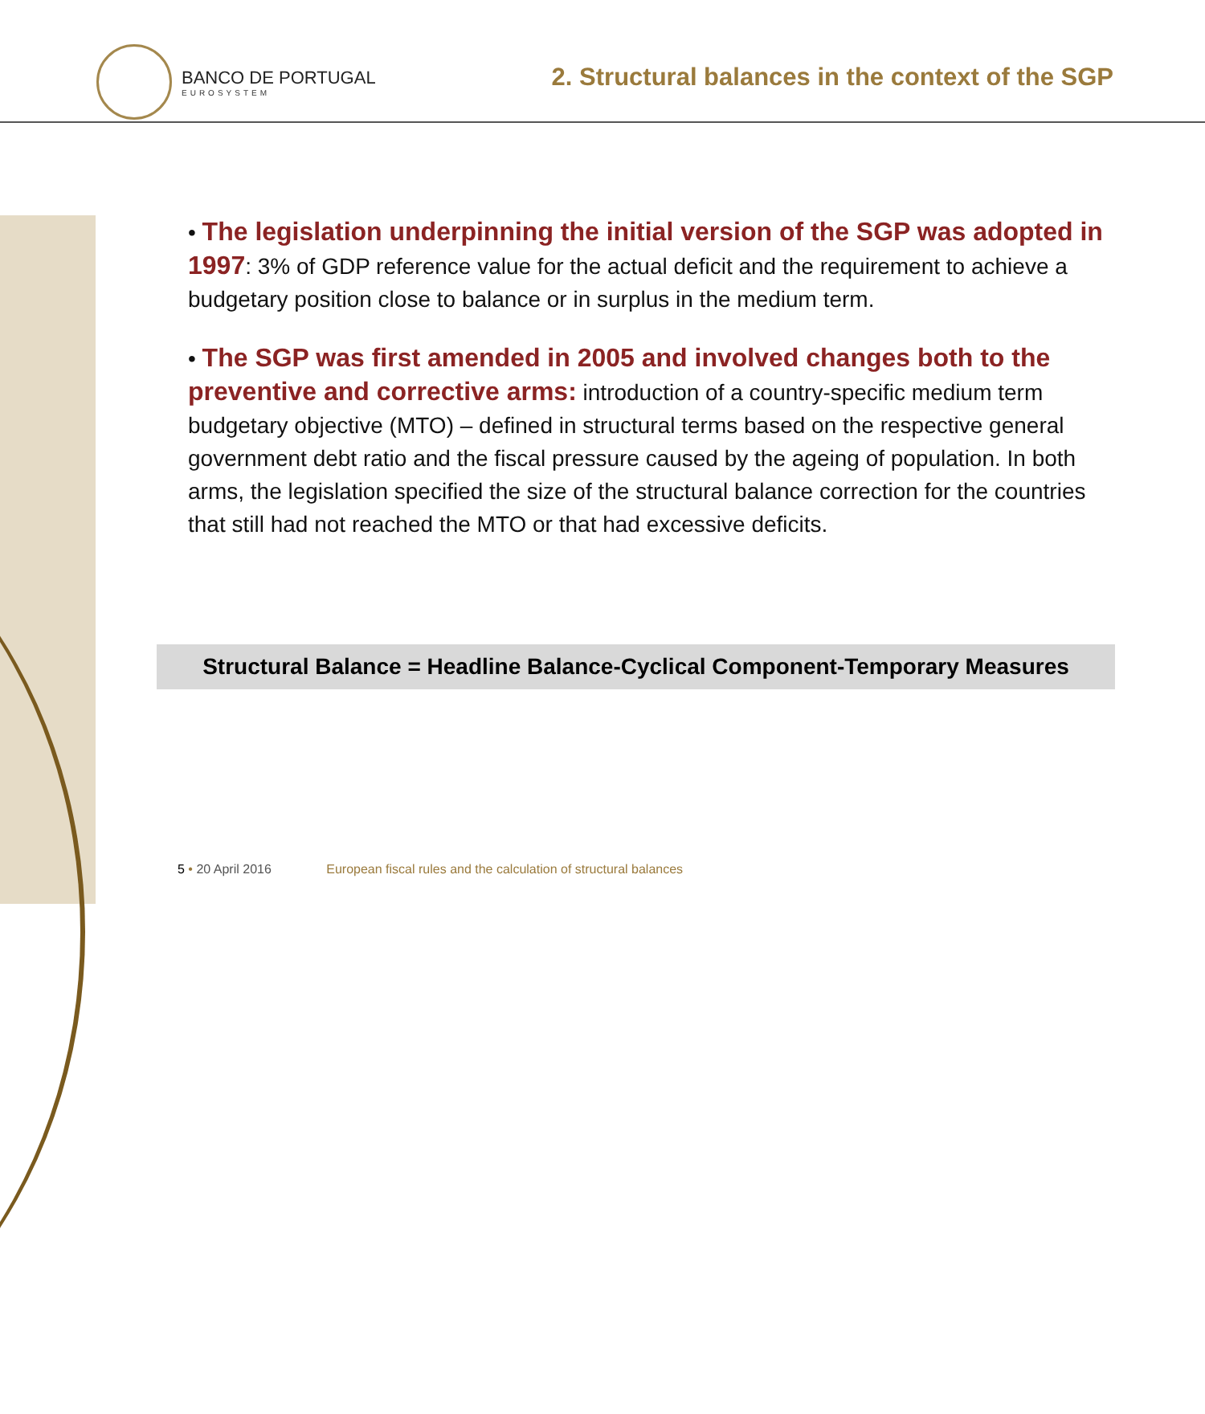BANCO DE PORTUGAL
EUROSYSTEM
2. Structural balances in the context of the SGP
• The legislation underpinning the initial version of the SGP was adopted in 1997: 3% of GDP reference value for the actual deficit and the requirement to achieve a budgetary position close to balance or in surplus in the medium term.
• The SGP was first amended in 2005 and involved changes both to the preventive and corrective arms: introduction of a country-specific medium term budgetary objective (MTO) – defined in structural terms based on the respective general government debt ratio and the fiscal pressure caused by the ageing of population. In both arms, the legislation specified the size of the structural balance correction for the countries that still had not reached the MTO or that had excessive deficits.
Structural Balance = Headline Balance-Cyclical Component-Temporary Measures
5 • 20 April 2016 European fiscal rules and the calculation of structural balances